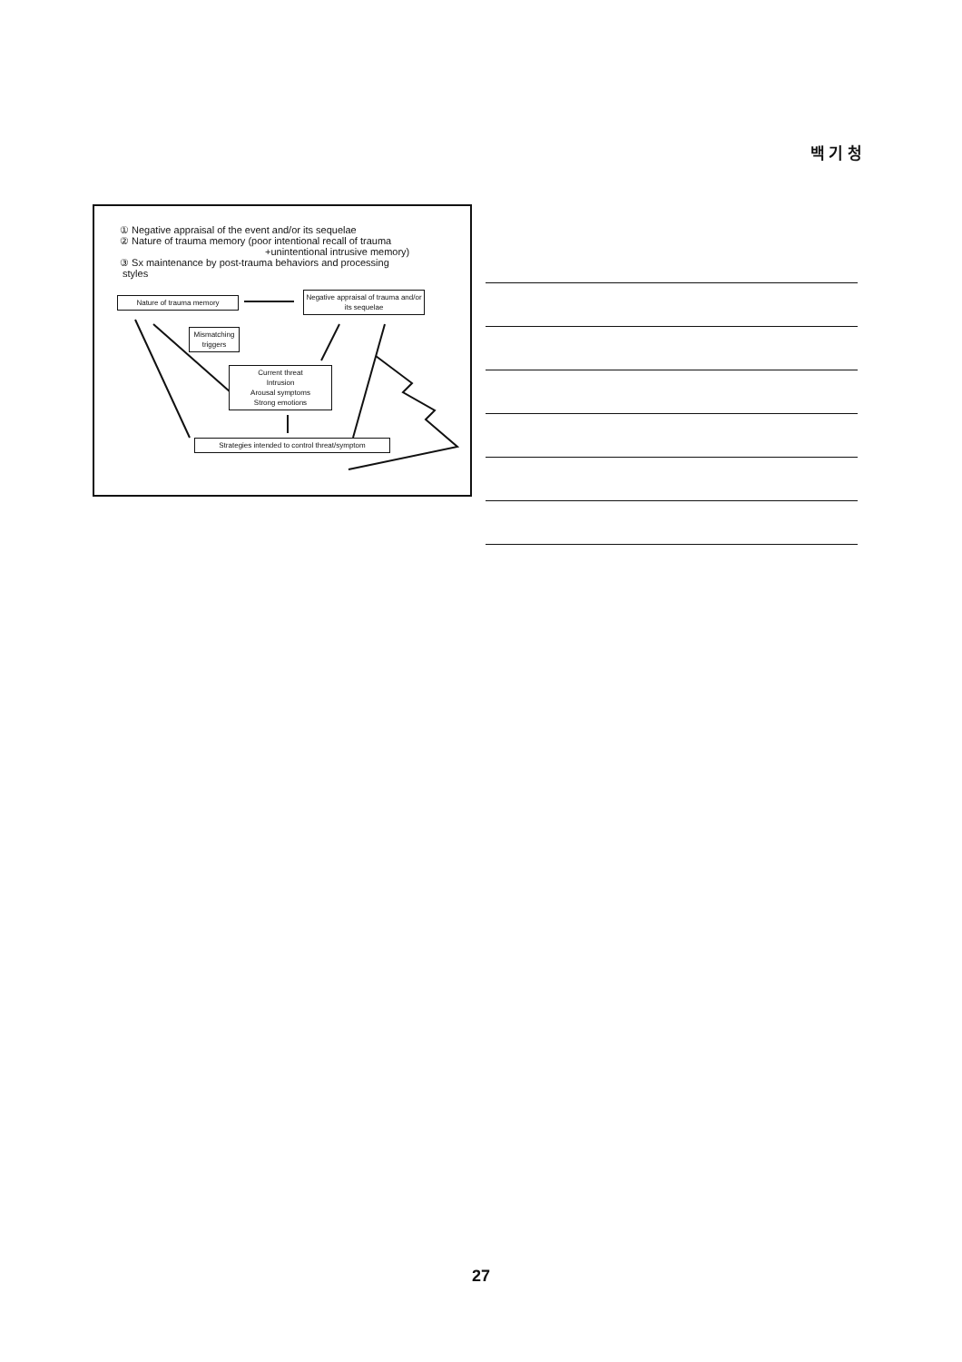백 기 청
① Negative appraisal of the event and/or its sequelae
② Nature of trauma memory (poor intentional recall of trauma
+unintentional intrusive memory)
③ Sx maintenance by post-trauma behaviors and processing
styles
Nature of trauma memory
Negative appraisal of trauma and/or its sequelae
Mismatching triggers
Current threat
Intrusion
Arousal symptoms
Strong emotions
Strategies intended to control threat/symptom
27